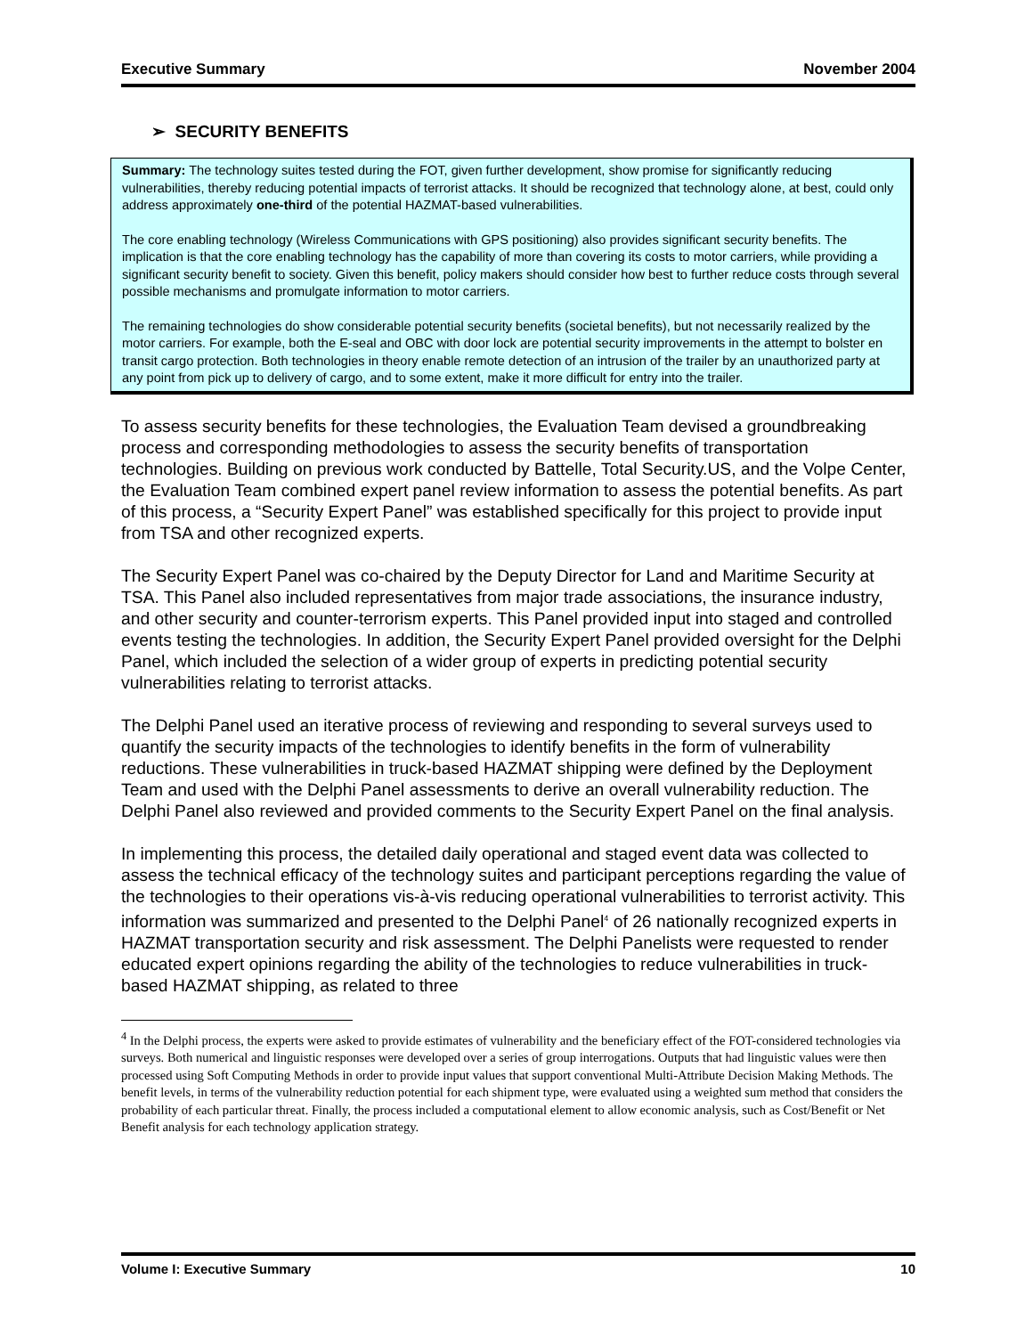Executive Summary November 2004
➢ SECURITY BENEFITS
Summary: The technology suites tested during the FOT, given further development, show promise for significantly reducing vulnerabilities, thereby reducing potential impacts of terrorist attacks. It should be recognized that technology alone, at best, could only address approximately one-third of the potential HAZMAT-based vulnerabilities.
The core enabling technology (Wireless Communications with GPS positioning) also provides significant security benefits. The implication is that the core enabling technology has the capability of more than covering its costs to motor carriers, while providing a significant security benefit to society. Given this benefit, policy makers should consider how best to further reduce costs through several possible mechanisms and promulgate information to motor carriers.
The remaining technologies do show considerable potential security benefits (societal benefits), but not necessarily realized by the motor carriers. For example, both the E-seal and OBC with door lock are potential security improvements in the attempt to bolster en transit cargo protection. Both technologies in theory enable remote detection of an intrusion of the trailer by an unauthorized party at any point from pick up to delivery of cargo, and to some extent, make it more difficult for entry into the trailer.
To assess security benefits for these technologies, the Evaluation Team devised a groundbreaking process and corresponding methodologies to assess the security benefits of transportation technologies. Building on previous work conducted by Battelle, Total Security.US, and the Volpe Center, the Evaluation Team combined expert panel review information to assess the potential benefits. As part of this process, a “Security Expert Panel” was established specifically for this project to provide input from TSA and other recognized experts.
The Security Expert Panel was co-chaired by the Deputy Director for Land and Maritime Security at TSA. This Panel also included representatives from major trade associations, the insurance industry, and other security and counter-terrorism experts. This Panel provided input into staged and controlled events testing the technologies. In addition, the Security Expert Panel provided oversight for the Delphi Panel, which included the selection of a wider group of experts in predicting potential security vulnerabilities relating to terrorist attacks.
The Delphi Panel used an iterative process of reviewing and responding to several surveys used to quantify the security impacts of the technologies to identify benefits in the form of vulnerability reductions. These vulnerabilities in truck-based HAZMAT shipping were defined by the Deployment Team and used with the Delphi Panel assessments to derive an overall vulnerability reduction. The Delphi Panel also reviewed and provided comments to the Security Expert Panel on the final analysis.
In implementing this process, the detailed daily operational and staged event data was collected to assess the technical efficacy of the technology suites and participant perceptions regarding the value of the technologies to their operations vis-à-vis reducing operational vulnerabilities to terrorist activity. This information was summarized and presented to the Delphi Panel<sup>4</sup> of 26 nationally recognized experts in HAZMAT transportation security and risk assessment. The Delphi Panelists were requested to render educated expert opinions regarding the ability of the technologies to reduce vulnerabilities in truck-based HAZMAT shipping, as related to three
<sup>4</sup> In the Delphi process, the experts were asked to provide estimates of vulnerability and the beneficiary effect of the FOT-considered technologies via surveys. Both numerical and linguistic responses were developed over a series of group interrogations. Outputs that had linguistic values were then processed using Soft Computing Methods in order to provide input values that support conventional Multi-Attribute Decision Making Methods. The benefit levels, in terms of the vulnerability reduction potential for each shipment type, were evaluated using a weighted sum method that considers the probability of each particular threat. Finally, the process included a computational element to allow economic analysis, such as Cost/Benefit or Net Benefit analysis for each technology application strategy.
Volume I: Executive Summary 10